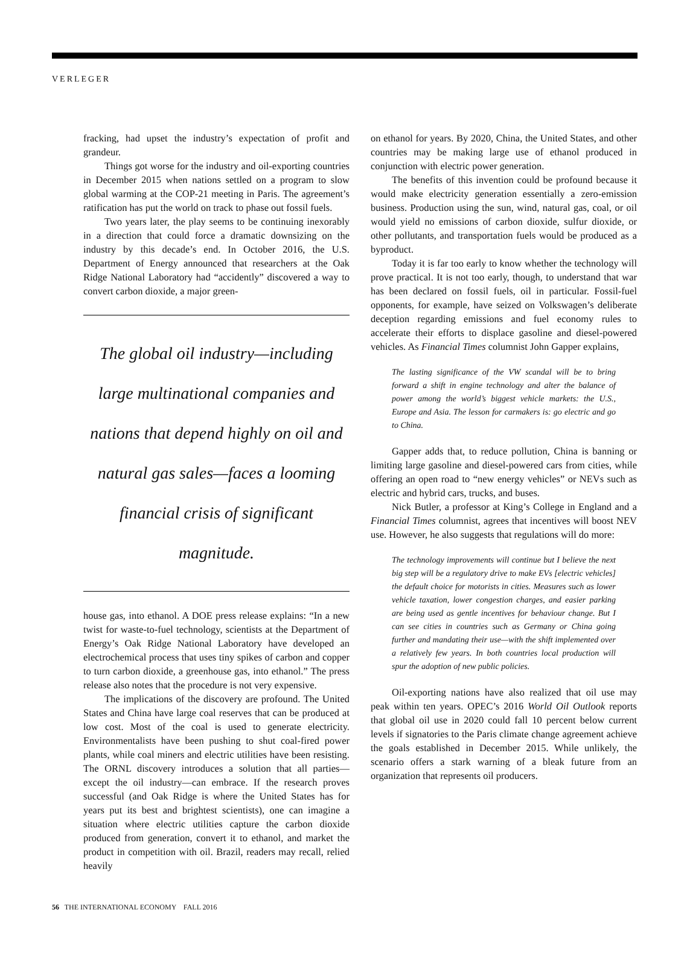VERLEGER
fracking, had upset the industry’s expectation of profit and grandeur.
Things got worse for the industry and oil-exporting countries in December 2015 when nations settled on a program to slow global warming at the COP-21 meeting in Paris. The agreement’s ratification has put the world on track to phase out fossil fuels.
Two years later, the play seems to be continuing inexorably in a direction that could force a dramatic downsizing on the industry by this decade’s end. In October 2016, the U.S. Department of Energy announced that researchers at the Oak Ridge National Laboratory had “accidently” discovered a way to convert carbon dioxide, a major green-
The global oil industry—including large multinational companies and nations that depend highly on oil and natural gas sales—faces a looming financial crisis of significant magnitude.
house gas, into ethanol. A DOE press release explains: “In a new twist for waste-to-fuel technology, scientists at the Department of Energy’s Oak Ridge National Laboratory have developed an electrochemical process that uses tiny spikes of carbon and copper to turn carbon dioxide, a greenhouse gas, into ethanol.” The press release also notes that the procedure is not very expensive.
The implications of the discovery are profound. The United States and China have large coal reserves that can be produced at low cost. Most of the coal is used to generate electricity. Environmentalists have been pushing to shut coal-fired power plants, while coal miners and electric utilities have been resisting. The ORNL discovery introduces a solution that all parties—except the oil industry—can embrace. If the research proves successful (and Oak Ridge is where the United States has for years put its best and brightest scientists), one can imagine a situation where electric utilities capture the carbon dioxide produced from generation, convert it to ethanol, and market the product in competition with oil. Brazil, readers may recall, relied heavily
on ethanol for years. By 2020, China, the United States, and other countries may be making large use of ethanol produced in conjunction with electric power generation.
The benefits of this invention could be profound because it would make electricity generation essentially a zero-emission business. Production using the sun, wind, natural gas, coal, or oil would yield no emissions of carbon dioxide, sulfur dioxide, or other pollutants, and transportation fuels would be produced as a byproduct.
Today it is far too early to know whether the technology will prove practical. It is not too early, though, to understand that war has been declared on fossil fuels, oil in particular. Fossil-fuel opponents, for example, have seized on Volkswagen’s deliberate deception regarding emissions and fuel economy rules to accelerate their efforts to displace gasoline and diesel-powered vehicles. As Financial Times columnist John Gapper explains,
The lasting significance of the VW scandal will be to bring forward a shift in engine technology and alter the balance of power among the world’s biggest vehicle markets: the U.S., Europe and Asia. The lesson for carmakers is: go electric and go to China.
Gapper adds that, to reduce pollution, China is banning or limiting large gasoline and diesel-powered cars from cities, while offering an open road to “new energy vehicles” or NEVs such as electric and hybrid cars, trucks, and buses.
Nick Butler, a professor at King’s College in England and a Financial Times columnist, agrees that incentives will boost NEV use. However, he also suggests that regulations will do more:
The technology improvements will continue but I believe the next big step will be a regulatory drive to make EVs [electric vehicles] the default choice for motorists in cities. Measures such as lower vehicle taxation, lower congestion charges, and easier parking are being used as gentle incentives for behaviour change. But I can see cities in countries such as Germany or China going further and mandating their use—with the shift implemented over a relatively few years. In both countries local production will spur the adoption of new public policies.
Oil-exporting nations have also realized that oil use may peak within ten years. OPEC’s 2016 World Oil Outlook reports that global oil use in 2020 could fall 10 percent below current levels if signatories to the Paris climate change agreement achieve the goals established in December 2015. While unlikely, the scenario offers a stark warning of a bleak future from an organization that represents oil producers.
56 THE INTERNATIONAL ECONOMY FALL 2016